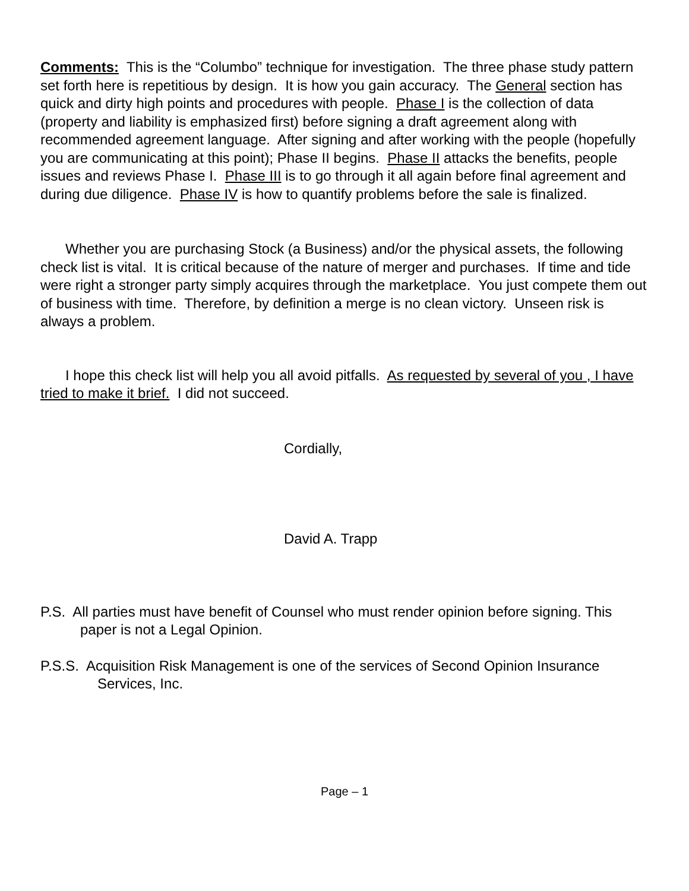Comments: This is the “Columbo” technique for investigation. The three phase study pattern set forth here is repetitious by design. It is how you gain accuracy. The General section has quick and dirty high points and procedures with people. Phase I is the collection of data (property and liability is emphasized first) before signing a draft agreement along with recommended agreement language. After signing and after working with the people (hopefully you are communicating at this point); Phase II begins. Phase II attacks the benefits, people issues and reviews Phase I. Phase III is to go through it all again before final agreement and during due diligence. Phase IV is how to quantify problems before the sale is finalized.
Whether you are purchasing Stock (a Business) and/or the physical assets, the following check list is vital. It is critical because of the nature of merger and purchases. If time and tide were right a stronger party simply acquires through the marketplace. You just compete them out of business with time. Therefore, by definition a merge is no clean victory. Unseen risk is always a problem.
I hope this check list will help you all avoid pitfalls. As requested by several of you , I have tried to make it brief. I did not succeed.
Cordially,
David A. Trapp
P.S. All parties must have benefit of Counsel who must render opinion before signing. This paper is not a Legal Opinion.
P.S.S. Acquisition Risk Management is one of the services of Second Opinion Insurance Services, Inc.
Page – 1